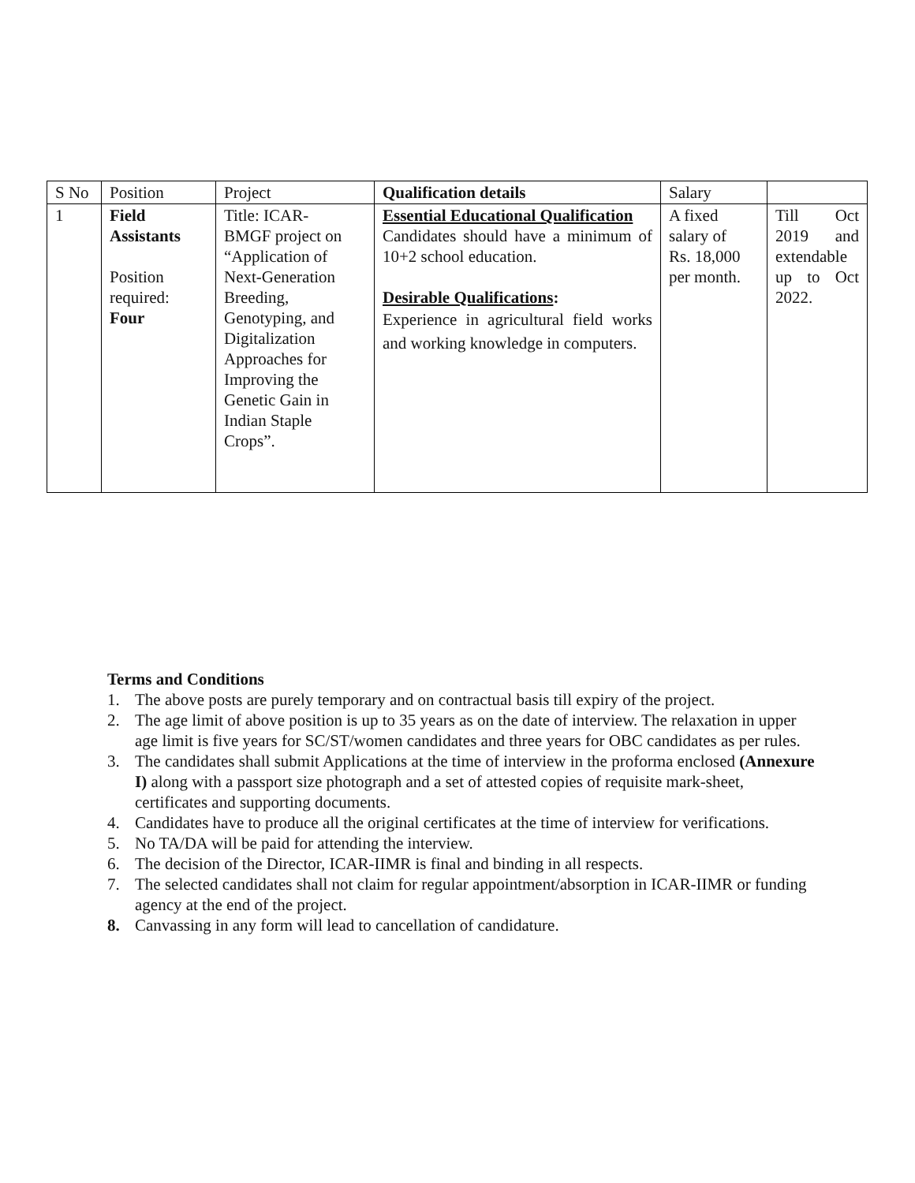| S No | Position | Project | Qualification details | Salary | |
| 1 | Field Assistants Position required: Four | Title: ICAR- BMGF project on “Application of Next-Generation Breeding, Genotyping, and Digitalization Approaches for Improving the Genetic Gain in Indian Staple Crops”. | Essential Educational Qualification Candidates should have a minimum of 10+2 school education. Desirable Qualifications : Experience in agricultural field works and working knowledge in computers. | A fixed salary of Rs. 18,000 per month. | Till Oct 2019 and extendable up to Oct 2022. |
Terms and Conditions
1. The above posts are purely temporary and on contractual basis till expiry of the project.
2. The age limit of above position is up to 35 years as on the date of interview. The relaxation in upper age limit is five years for SC/ST/women candidates and three years for OBC candidates as per rules.
3. The candidates shall submit Applications at the time of interview in the proforma enclosed (Annexure I) along with a passport size photograph and a set of attested copies of requisite mark-sheet, certificates and supporting documents.
4. Candidates have to produce all the original certificates at the time of interview for verifications.
5. No TA/DA will be paid for attending the interview.
6. The decision of the Director, ICAR-IIMR is final and binding in all respects.
7. The selected candidates shall not claim for regular appointment/absorption in ICAR-IIMR or funding agency at the end of the project.
8. Canvassing in any form will lead to cancellation of candidature.